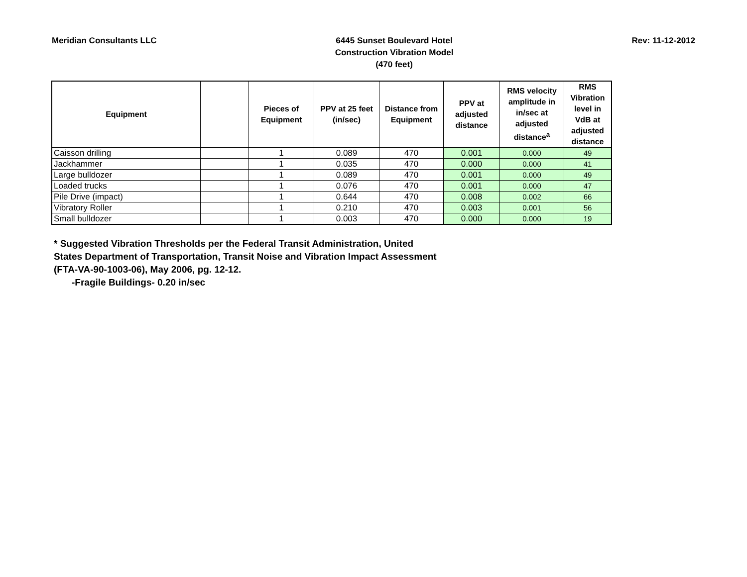Meridian Consultants LLC
6445 Sunset Boulevard Hotel
Construction Vibration Model
(470 feet)
Rev: 11-12-2012
| Equipment | | Pieces of Equipment | PPV at 25 feet (in/sec) | Distance from Equipment | PPV at adjusted distance | RMS velocity amplitude in in/sec at adjusted distance<sup>a</sup> | RMS Vibration level in VdB at adjusted distance |
| --- | --- | --- | --- | --- | --- | --- | --- |
| Caisson drilling | | 1 | 0.089 | 470 | 0.001 | 0.000 | 49 |
| Jackhammer | | 1 | 0.035 | 470 | 0.000 | 0.000 | 41 |
| Large bulldozer | | 1 | 0.089 | 470 | 0.001 | 0.000 | 49 |
| Loaded trucks | | 1 | 0.076 | 470 | 0.001 | 0.000 | 47 |
| Pile Drive (impact) | | 1 | 0.644 | 470 | 0.008 | 0.002 | 66 |
| Vibratory Roller | | 1 | 0.210 | 470 | 0.003 | 0.001 | 56 |
| Small bulldozer | | 1 | 0.003 | 470 | 0.000 | 0.000 | 19 |
* Suggested Vibration Thresholds per the Federal Transit Administration, United
States Department of Transportation, Transit Noise and Vibration Impact Assessment
(FTA-VA-90-1003-06), May 2006, pg. 12-12.
-Fragile Buildings- 0.20 in/sec